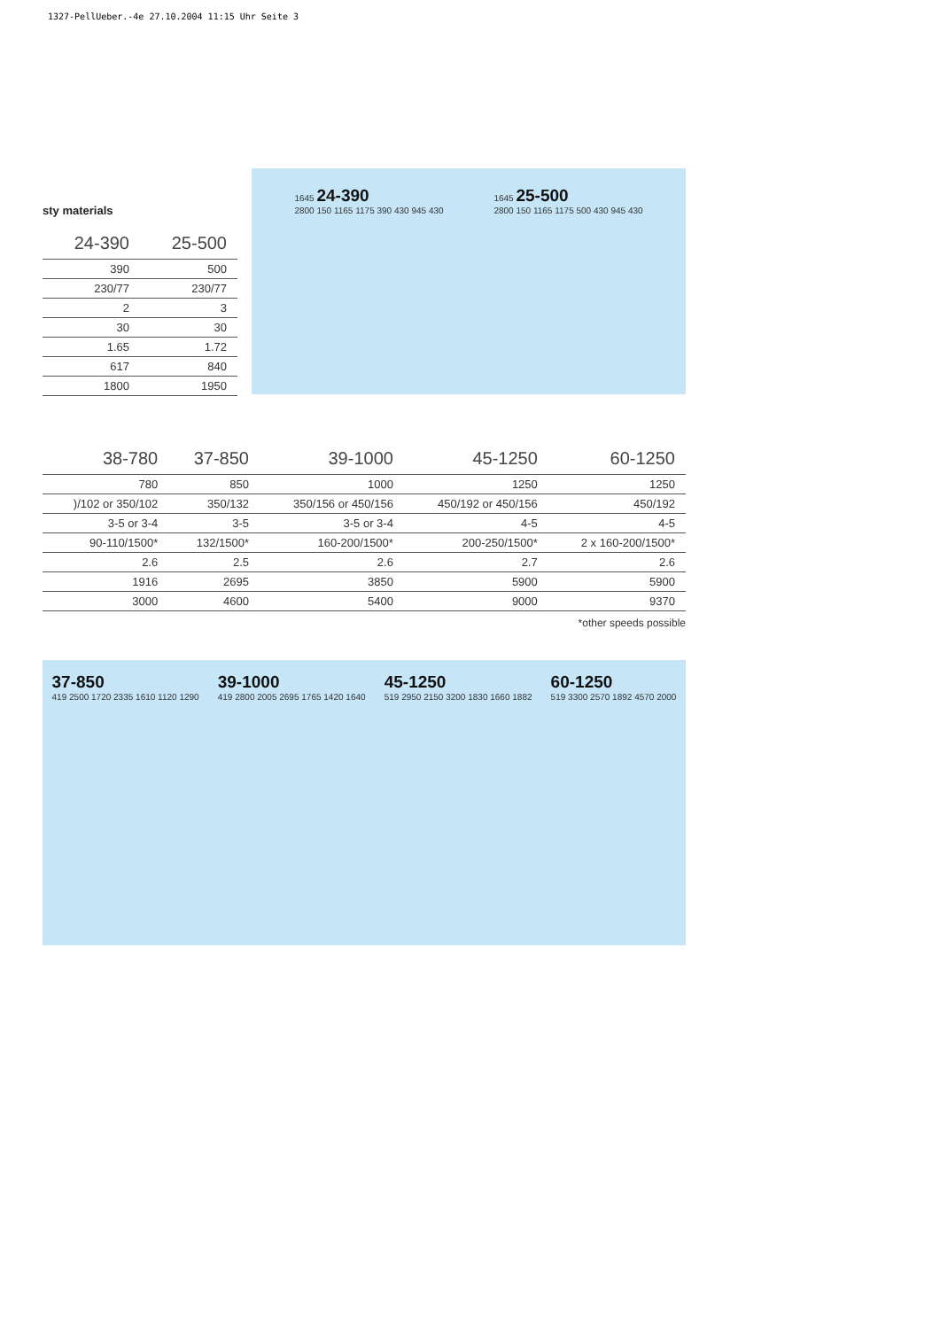1327-PellUeber.-4e 27.10.2004 11:15 Uhr Seite 3
sty materials
| 24-390 | 25-500 |
| --- | --- |
| 390 | 500 |
| 230/77 | 230/77 |
| 2 | 3 |
| 30 | 30 |
| 1.65 | 1.72 |
| 617 | 840 |
| 1800 | 1950 |
1645 24-390
2800 150 1165 1175 390 430 945 430
1645 25-500
2800 150 1165 1175 500 430 945 430
| 38-780 | 37-850 | 39-1000 | 45-1250 | 60-1250 |
| --- | --- | --- | --- | --- |
| 780 | 850 | 1000 | 1250 | 1250 |
| )/102 or 350/102 | 350/132 | 350/156 or 450/156 | 450/192 or 450/156 | 450/192 |
| 3-5 or 3-4 | 3-5 | 3-5 or 3-4 | 4-5 | 4-5 |
| 90-110/1500* | 132/1500* | 160-200/1500* | 200-250/1500* | 2 x 160-200/1500* |
| 2.6 | 2.5 | 2.6 | 2.7 | 2.6 |
| 1916 | 2695 | 3850 | 5900 | 5900 |
| 3000 | 4600 | 5400 | 9000 | 9370 |
*other speeds possible
37-850
419 2500 1720 2335 1610 1120 1290
39-1000
419 2800 2005 2695 1765 1420 1640
45-1250
519 2950 2150 3200 1830 1660 1882
60-1250
519 3300 2570 1892 4570 2000